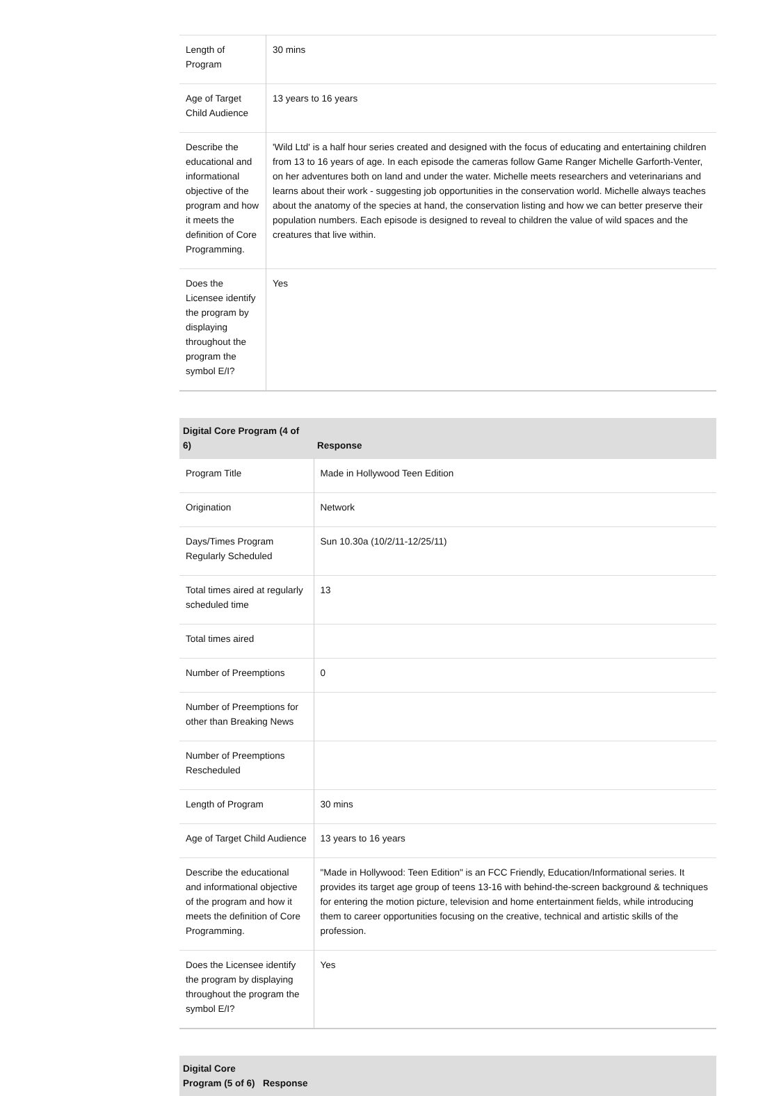| Length of Program | 30 mins |
| Age of Target Child Audience | 13 years to 16 years |
| Describe the educational and informational objective of the program and how it meets the definition of Core Programming. | 'Wild Ltd' is a half hour series created and designed with the focus of educating and entertaining children from 13 to 16 years of age. In each episode the cameras follow Game Ranger Michelle Garforth-Venter, on her adventures both on land and under the water. Michelle meets researchers and veterinarians and learns about their work - suggesting job opportunities in the conservation world. Michelle always teaches about the anatomy of the species at hand, the conservation listing and how we can better preserve their population numbers. Each episode is designed to reveal to children the value of wild spaces and the creatures that live within. |
| Does the Licensee identify the program by displaying throughout the program the symbol E/I? | Yes |
| Digital Core Program (4 of 6) | Response |
| --- | --- |
| Program Title | Made in Hollywood Teen Edition |
| Origination | Network |
| Days/Times Program Regularly Scheduled | Sun 10.30a (10/2/11-12/25/11) |
| Total times aired at regularly scheduled time | 13 |
| Total times aired | |
| Number of Preemptions | 0 |
| Number of Preemptions for other than Breaking News | |
| Number of Preemptions Rescheduled | |
| Length of Program | 30 mins |
| Age of Target Child Audience | 13 years to 16 years |
| Describe the educational and informational objective of the program and how it meets the definition of Core Programming. | "Made in Hollywood: Teen Edition" is an FCC Friendly, Education/Informational series. It provides its target age group of teens 13-16 with behind-the-screen background & techniques for entering the motion picture, television and home entertainment fields, while introducing them to career opportunities focusing on the creative, technical and artistic skills of the profession. |
| Does the Licensee identify the program by displaying throughout the program the symbol E/I? | Yes |
| Digital Core Program (5 of 6) | Response |
| --- | --- |